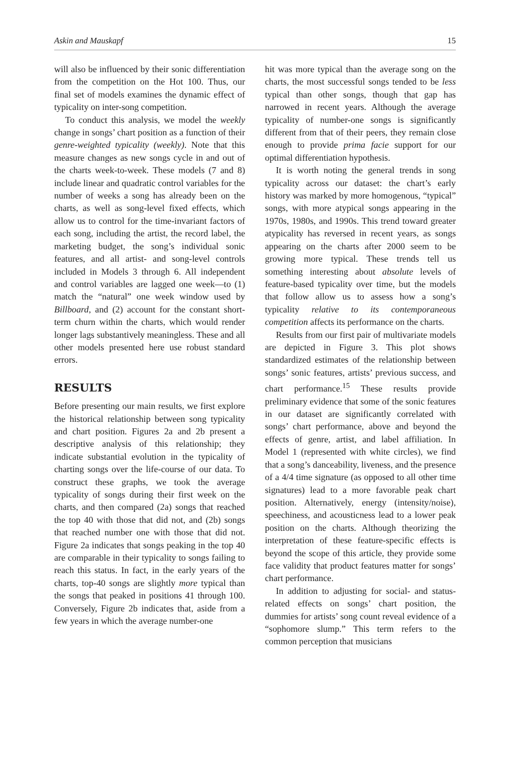Askin and Mauskapf 15
will also be influenced by their sonic differentiation from the competition on the Hot 100. Thus, our final set of models examines the dynamic effect of typicality on inter-song competition.
To conduct this analysis, we model the weekly change in songs’ chart position as a function of their genre-weighted typicality (weekly). Note that this measure changes as new songs cycle in and out of the charts week-to-week. These models (7 and 8) include linear and quadratic control variables for the number of weeks a song has already been on the charts, as well as song-level fixed effects, which allow us to control for the time-invariant factors of each song, including the artist, the record label, the marketing budget, the song’s individual sonic features, and all artist- and song-level controls included in Models 3 through 6. All independent and control variables are lagged one week—to (1) match the “natural” one week window used by Billboard, and (2) account for the constant short-term churn within the charts, which would render longer lags substantively meaningless. These and all other models presented here use robust standard errors.
RESULTS
Before presenting our main results, we first explore the historical relationship between song typicality and chart position. Figures 2a and 2b present a descriptive analysis of this relationship; they indicate substantial evolution in the typicality of charting songs over the life-course of our data. To construct these graphs, we took the average typicality of songs during their first week on the charts, and then compared (2a) songs that reached the top 40 with those that did not, and (2b) songs that reached number one with those that did not. Figure 2a indicates that songs peaking in the top 40 are comparable in their typicality to songs failing to reach this status. In fact, in the early years of the charts, top-40 songs are slightly more typical than the songs that peaked in positions 41 through 100. Conversely, Figure 2b indicates that, aside from a few years in which the average number-one
hit was more typical than the average song on the charts, the most successful songs tended to be less typical than other songs, though that gap has narrowed in recent years. Although the average typicality of number-one songs is significantly different from that of their peers, they remain close enough to provide prima facie support for our optimal differentiation hypothesis.
It is worth noting the general trends in song typicality across our dataset: the chart’s early history was marked by more homogenous, “typical” songs, with more atypical songs appearing in the 1970s, 1980s, and 1990s. This trend toward greater atypicality has reversed in recent years, as songs appearing on the charts after 2000 seem to be growing more typical. These trends tell us something interesting about absolute levels of feature-based typicality over time, but the models that follow allow us to assess how a song’s typicality relative to its contemporaneous competition affects its performance on the charts.
Results from our first pair of multivariate models are depicted in Figure 3. This plot shows standardized estimates of the relationship between songs’ sonic features, artists’ previous success, and chart performance.<sup>15</sup> These results provide preliminary evidence that some of the sonic features in our dataset are significantly correlated with songs’ chart performance, above and beyond the effects of genre, artist, and label affiliation. In Model 1 (represented with white circles), we find that a song’s danceability, liveness, and the presence of a 4/4 time signature (as opposed to all other time signatures) lead to a more favorable peak chart position. Alternatively, energy (intensity/noise), speechiness, and acousticness lead to a lower peak position on the charts. Although theorizing the interpretation of these feature-specific effects is beyond the scope of this article, they provide some face validity that product features matter for songs’ chart performance.
In addition to adjusting for social- and status-related effects on songs’ chart position, the dummies for artists’ song count reveal evidence of a “sophomore slump.” This term refers to the common perception that musicians